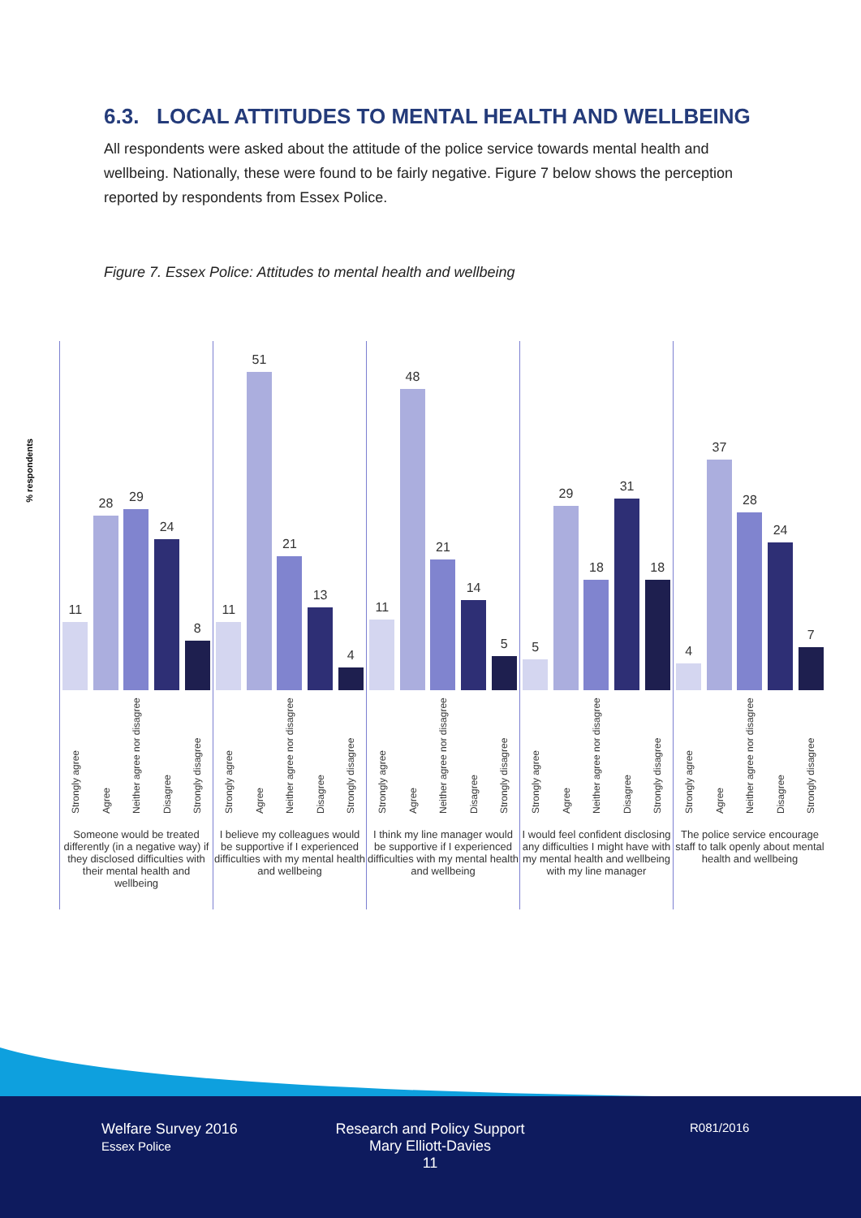6.3. LOCAL ATTITUDES TO MENTAL HEALTH AND WELLBEING
All respondents were asked about the attitude of the police service towards mental health and wellbeing. Nationally, these were found to be fairly negative. Figure 7 below shows the perception reported by respondents from Essex Police.
Figure 7. Essex Police: Attitudes to mental health and wellbeing
% respondents
11
28
29
24
8
Strongly agree
Agree
Neither agree nor disagree
Disagree
Strongly disagree
Someone would be treated differently (in a negative way) if they disclosed difficulties with their mental health and wellbeing
11
51
21
13
4
Strongly agree
Agree
Neither agree nor disagree
Disagree
Strongly disagree
I believe my colleagues would be supportive if I experienced difficulties with my mental health and wellbeing
11
48
21
14
5
Strongly agree
Agree
Neither agree nor disagree
Disagree
Strongly disagree
I think my line manager would be supportive if I experienced difficulties with my mental health and wellbeing
5
29
18
31
18
Strongly agree
Agree
Neither agree nor disagree
Disagree
Strongly disagree
I would feel confident disclosing any difficulties I might have with my mental health and wellbeing with my line manager
4
37
28
24
7
Strongly agree
Agree
Neither agree nor disagree
Disagree
Strongly disagree
The police service encourage staff to talk openly about mental health and wellbeing
Welfare Survey 2016
Essex Police
Research and Policy Support
Mary Elliott-Davies
11
R081/2016